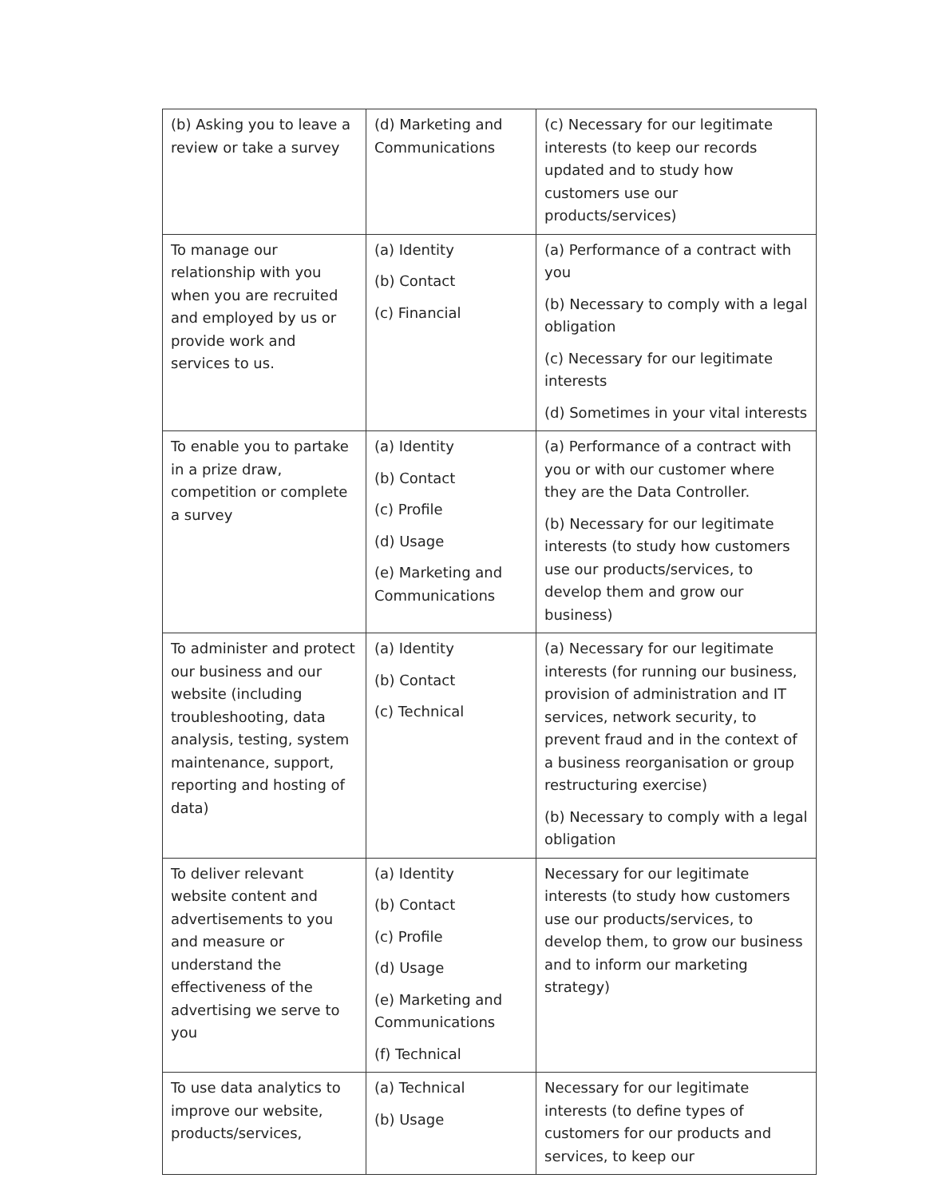| (b) Asking you to leave a review or take a survey | (d) Marketing and Communications | (c) Necessary for our legitimate interests (to keep our records updated and to study how customers use our products/services) |
| To manage our relationship with you when you are recruited and employed by us or provide work and services to us. | (a) Identity (b) Contact (c) Financial | (a) Performance of a contract with you (b) Necessary to comply with a legal obligation (c) Necessary for our legitimate interests (d) Sometimes in your vital interests |
| To enable you to partake in a prize draw, competition or complete a survey | (a) Identity (b) Contact (c) Profile (d) Usage (e) Marketing and Communications | (a) Performance of a contract with you or with our customer where they are the Data Controller. (b) Necessary for our legitimate interests (to study how customers use our products/services, to develop them and grow our business) |
| To administer and protect our business and our website (including troubleshooting, data analysis, testing, system maintenance, support, reporting and hosting of data) | (a) Identity (b) Contact (c) Technical | (a) Necessary for our legitimate interests (for running our business, provision of administration and IT services, network security, to prevent fraud and in the context of a business reorganisation or group restructuring exercise) (b) Necessary to comply with a legal obligation |
| To deliver relevant website content and advertisements to you and measure or understand the effectiveness of the advertising we serve to you | (a) Identity (b) Contact (c) Profile (d) Usage (e) Marketing and Communications (f) Technical | Necessary for our legitimate interests (to study how customers use our products/services, to develop them, to grow our business and to inform our marketing strategy) |
| To use data analytics to improve our website, products/services, | (a) Technical (b) Usage | Necessary for our legitimate interests (to define types of customers for our products and services, to keep our |